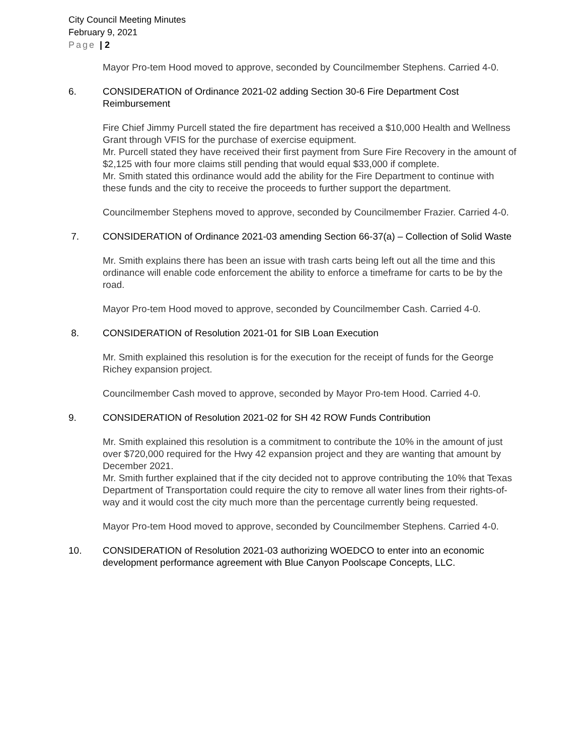City Council Meeting Minutes
February 9, 2021
Page | 2
Mayor Pro-tem Hood moved to approve, seconded by Councilmember Stephens. Carried 4-0.
6. CONSIDERATION of Ordinance 2021-02 adding Section 30-6 Fire Department Cost Reimbursement
Fire Chief Jimmy Purcell stated the fire department has received a $10,000 Health and Wellness Grant through VFIS for the purchase of exercise equipment.
Mr. Purcell stated they have received their first payment from Sure Fire Recovery in the amount of $2,125 with four more claims still pending that would equal $33,000 if complete.
Mr. Smith stated this ordinance would add the ability for the Fire Department to continue with these funds and the city to receive the proceeds to further support the department.
Councilmember Stephens moved to approve, seconded by Councilmember Frazier. Carried 4-0.
7. CONSIDERATION of Ordinance 2021-03 amending Section 66-37(a) – Collection of Solid Waste
Mr. Smith explains there has been an issue with trash carts being left out all the time and this ordinance will enable code enforcement the ability to enforce a timeframe for carts to be by the road.
Mayor Pro-tem Hood moved to approve, seconded by Councilmember Cash. Carried 4-0.
8. CONSIDERATION of Resolution 2021-01 for SIB Loan Execution
Mr. Smith explained this resolution is for the execution for the receipt of funds for the George Richey expansion project.
Councilmember Cash moved to approve, seconded by Mayor Pro-tem Hood. Carried 4-0.
9. CONSIDERATION of Resolution 2021-02 for SH 42 ROW Funds Contribution
Mr. Smith explained this resolution is a commitment to contribute the 10% in the amount of just over $720,000 required for the Hwy 42 expansion project and they are wanting that amount by December 2021.
Mr. Smith further explained that if the city decided not to approve contributing the 10% that Texas Department of Transportation could require the city to remove all water lines from their rights-of-way and it would cost the city much more than the percentage currently being requested.
Mayor Pro-tem Hood moved to approve, seconded by Councilmember Stephens. Carried 4-0.
10. CONSIDERATION of Resolution 2021-03 authorizing WOEDCO to enter into an economic development performance agreement with Blue Canyon Poolscape Concepts, LLC.